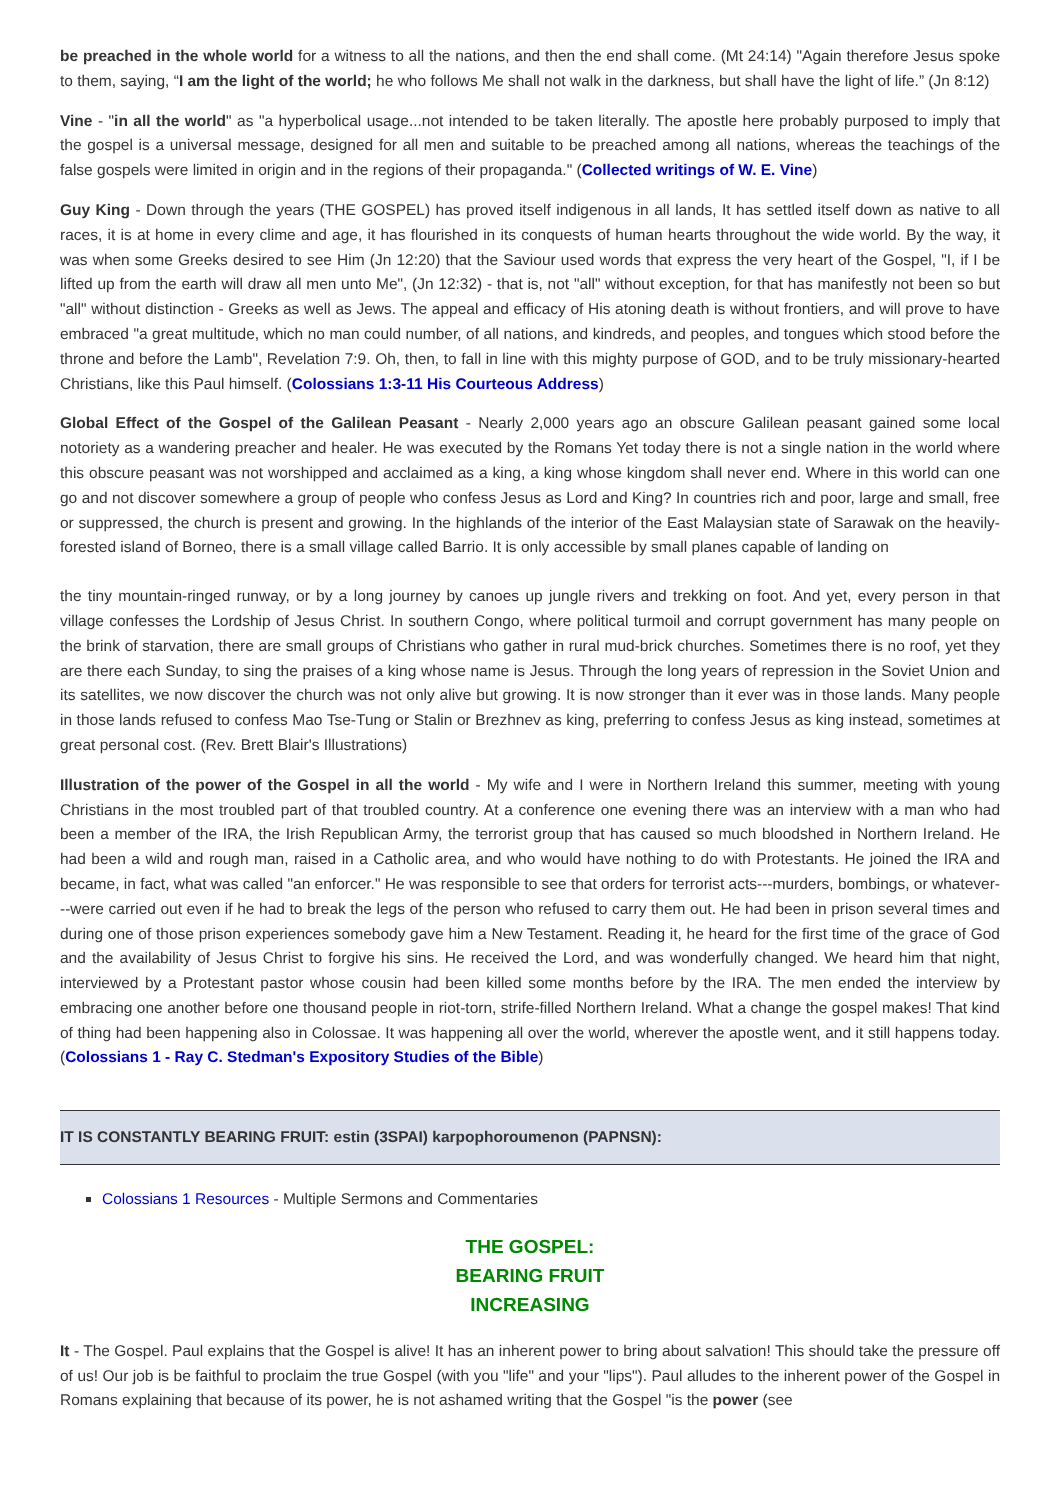be preached in the whole world for a witness to all the nations, and then the end shall come. (Mt 24:14) "Again therefore Jesus spoke to them, saying, “I am the light of the world; he who follows Me shall not walk in the darkness, but shall have the light of life.” (Jn 8:12)
Vine - "in all the world" as "a hyperbolical usage...not intended to be taken literally. The apostle here probably purposed to imply that the gospel is a universal message, designed for all men and suitable to be preached among all nations, whereas the teachings of the false gospels were limited in origin and in the regions of their propaganda." (Collected writings of W. E. Vine)
Guy King - Down through the years (THE GOSPEL) has proved itself indigenous in all lands, It has settled itself down as native to all races, it is at home in every clime and age, it has flourished in its conquests of human hearts throughout the wide world. By the way, it was when some Greeks desired to see Him (Jn 12:20) that the Saviour used words that express the very heart of the Gospel, "I, if I be lifted up from the earth will draw all men unto Me", (Jn 12:32) - that is, not "all" without exception, for that has manifestly not been so but "all" without distinction - Greeks as well as Jews. The appeal and efficacy of His atoning death is without frontiers, and will prove to have embraced "a great multitude, which no man could number, of all nations, and kindreds, and peoples, and tongues which stood before the throne and before the Lamb", Revelation 7:9. Oh, then, to fall in line with this mighty purpose of GOD, and to be truly missionary-hearted Christians, like this Paul himself. (Colossians 1:3-11 His Courteous Address)
Global Effect of the Gospel of the Galilean Peasant - Nearly 2,000 years ago an obscure Galilean peasant gained some local notoriety as a wandering preacher and healer. He was executed by the Romans Yet today there is not a single nation in the world where this obscure peasant was not worshipped and acclaimed as a king, a king whose kingdom shall never end. Where in this world can one go and not discover somewhere a group of people who confess Jesus as Lord and King? In countries rich and poor, large and small, free or suppressed, the church is present and growing. In the highlands of the interior of the East Malaysian state of Sarawak on the heavily-forested island of Borneo, there is a small village called Barrio. It is only accessible by small planes capable of landing on
the tiny mountain-ringed runway, or by a long journey by canoes up jungle rivers and trekking on foot. And yet, every person in that village confesses the Lordship of Jesus Christ. In southern Congo, where political turmoil and corrupt government has many people on the brink of starvation, there are small groups of Christians who gather in rural mud-brick churches. Sometimes there is no roof, yet they are there each Sunday, to sing the praises of a king whose name is Jesus. Through the long years of repression in the Soviet Union and its satellites, we now discover the church was not only alive but growing. It is now stronger than it ever was in those lands. Many people in those lands refused to confess Mao Tse-Tung or Stalin or Brezhnev as king, preferring to confess Jesus as king instead, sometimes at great personal cost. (Rev. Brett Blair's Illustrations)
Illustration of the power of the Gospel in all the world - My wife and I were in Northern Ireland this summer, meeting with young Christians in the most troubled part of that troubled country. At a conference one evening there was an interview with a man who had been a member of the IRA, the Irish Republican Army, the terrorist group that has caused so much bloodshed in Northern Ireland. He had been a wild and rough man, raised in a Catholic area, and who would have nothing to do with Protestants. He joined the IRA and became, in fact, what was called "an enforcer." He was responsible to see that orders for terrorist acts---murders, bombings, or whatever---were carried out even if he had to break the legs of the person who refused to carry them out. He had been in prison several times and during one of those prison experiences somebody gave him a New Testament. Reading it, he heard for the first time of the grace of God and the availability of Jesus Christ to forgive his sins. He received the Lord, and was wonderfully changed. We heard him that night, interviewed by a Protestant pastor whose cousin had been killed some months before by the IRA. The men ended the interview by embracing one another before one thousand people in riot-torn, strife-filled Northern Ireland. What a change the gospel makes! That kind of thing had been happening also in Colossae. It was happening all over the world, wherever the apostle went, and it still happens today. (Colossians 1 - Ray C. Stedman's Expository Studies of the Bible)
IT IS CONSTANTLY BEARING FRUIT: estin (3SPAI) karpophoroumenon (PAPNSN):
Colossians 1 Resources - Multiple Sermons and Commentaries
THE GOSPEL:
BEARING FRUIT
INCREASING
It - The Gospel. Paul explains that the Gospel is alive! It has an inherent power to bring about salvation! This should take the pressure off of us! Our job is be faithful to proclaim the true Gospel (with you "life" and your "lips"). Paul alludes to the inherent power of the Gospel in Romans explaining that because of its power, he is not ashamed writing that the Gospel "is the power (see